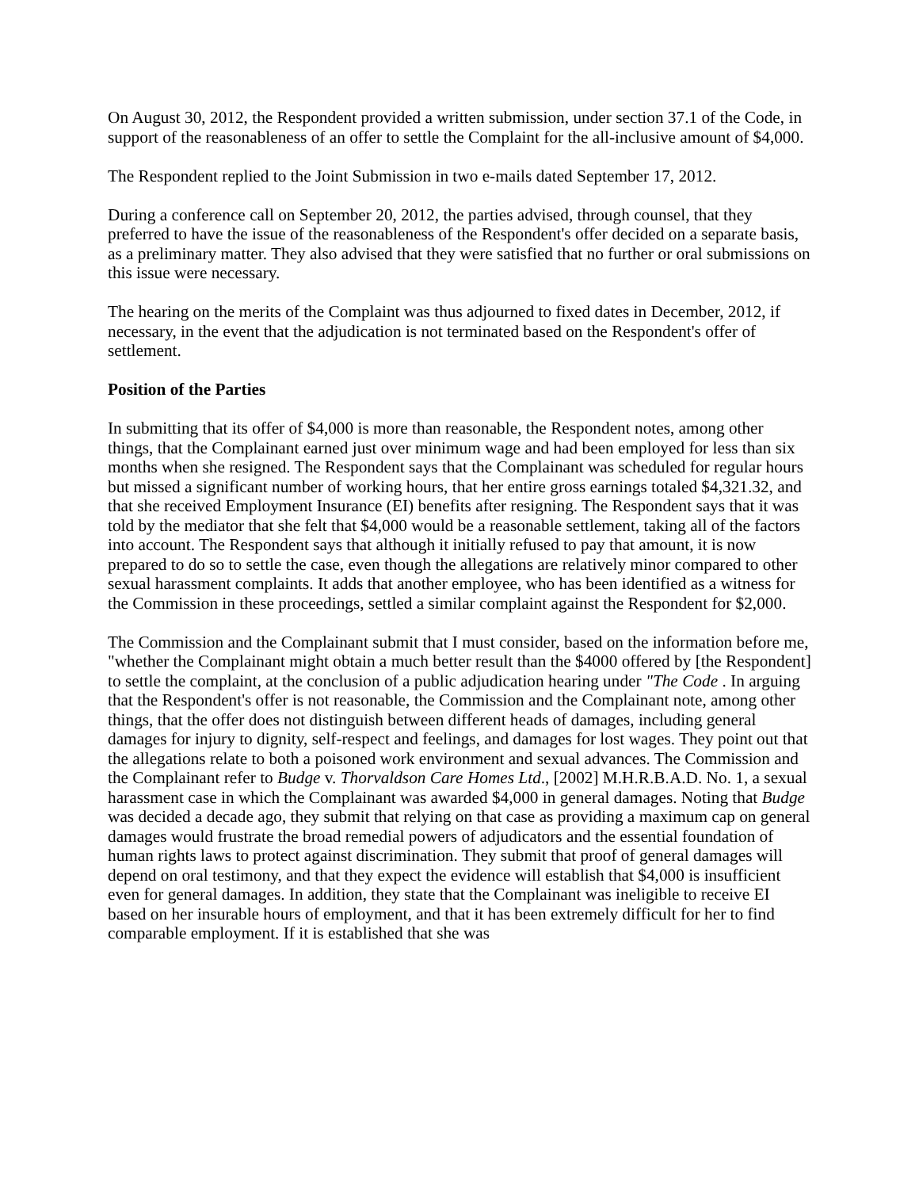On August 30, 2012, the Respondent provided a written submission, under section 37.1 of the Code, in support of the reasonableness of an offer to settle the Complaint for the all-inclusive amount of $4,000.
The Respondent replied to the Joint Submission in two e-mails dated September 17, 2012.
During a conference call on September 20, 2012, the parties advised, through counsel, that they preferred to have the issue of the reasonableness of the Respondent's offer decided on a separate basis, as a preliminary matter. They also advised that they were satisfied that no further or oral submissions on this issue were necessary.
The hearing on the merits of the Complaint was thus adjourned to fixed dates in December, 2012, if necessary, in the event that the adjudication is not terminated based on the Respondent's offer of settlement.
Position of the Parties
In submitting that its offer of $4,000 is more than reasonable, the Respondent notes, among other things, that the Complainant earned just over minimum wage and had been employed for less than six months when she resigned. The Respondent says that the Complainant was scheduled for regular hours but missed a significant number of working hours, that her entire gross earnings totaled $4,321.32, and that she received Employment Insurance (EI) benefits after resigning. The Respondent says that it was told by the mediator that she felt that $4,000 would be a reasonable settlement, taking all of the factors into account. The Respondent says that although it initially refused to pay that amount, it is now prepared to do so to settle the case, even though the allegations are relatively minor compared to other sexual harassment complaints. It adds that another employee, who has been identified as a witness for the Commission in these proceedings, settled a similar complaint against the Respondent for $2,000.
The Commission and the Complainant submit that I must consider, based on the information before me, "whether the Complainant might obtain a much better result than the $4000 offered by [the Respondent] to settle the complaint, at the conclusion of a public adjudication hearing under "The Code . In arguing that the Respondent's offer is not reasonable, the Commission and the Complainant note, among other things, that the offer does not distinguish between different heads of damages, including general damages for injury to dignity, self-respect and feelings, and damages for lost wages. They point out that the allegations relate to both a poisoned work environment and sexual advances. The Commission and the Complainant refer to Budge v. Thorvaldson Care Homes Ltd., [2002] M.H.R.B.A.D. No. 1, a sexual harassment case in which the Complainant was awarded $4,000 in general damages. Noting that Budge was decided a decade ago, they submit that relying on that case as providing a maximum cap on general damages would frustrate the broad remedial powers of adjudicators and the essential foundation of human rights laws to protect against discrimination. They submit that proof of general damages will depend on oral testimony, and that they expect the evidence will establish that $4,000 is insufficient even for general damages. In addition, they state that the Complainant was ineligible to receive EI based on her insurable hours of employment, and that it has been extremely difficult for her to find comparable employment. If it is established that she was